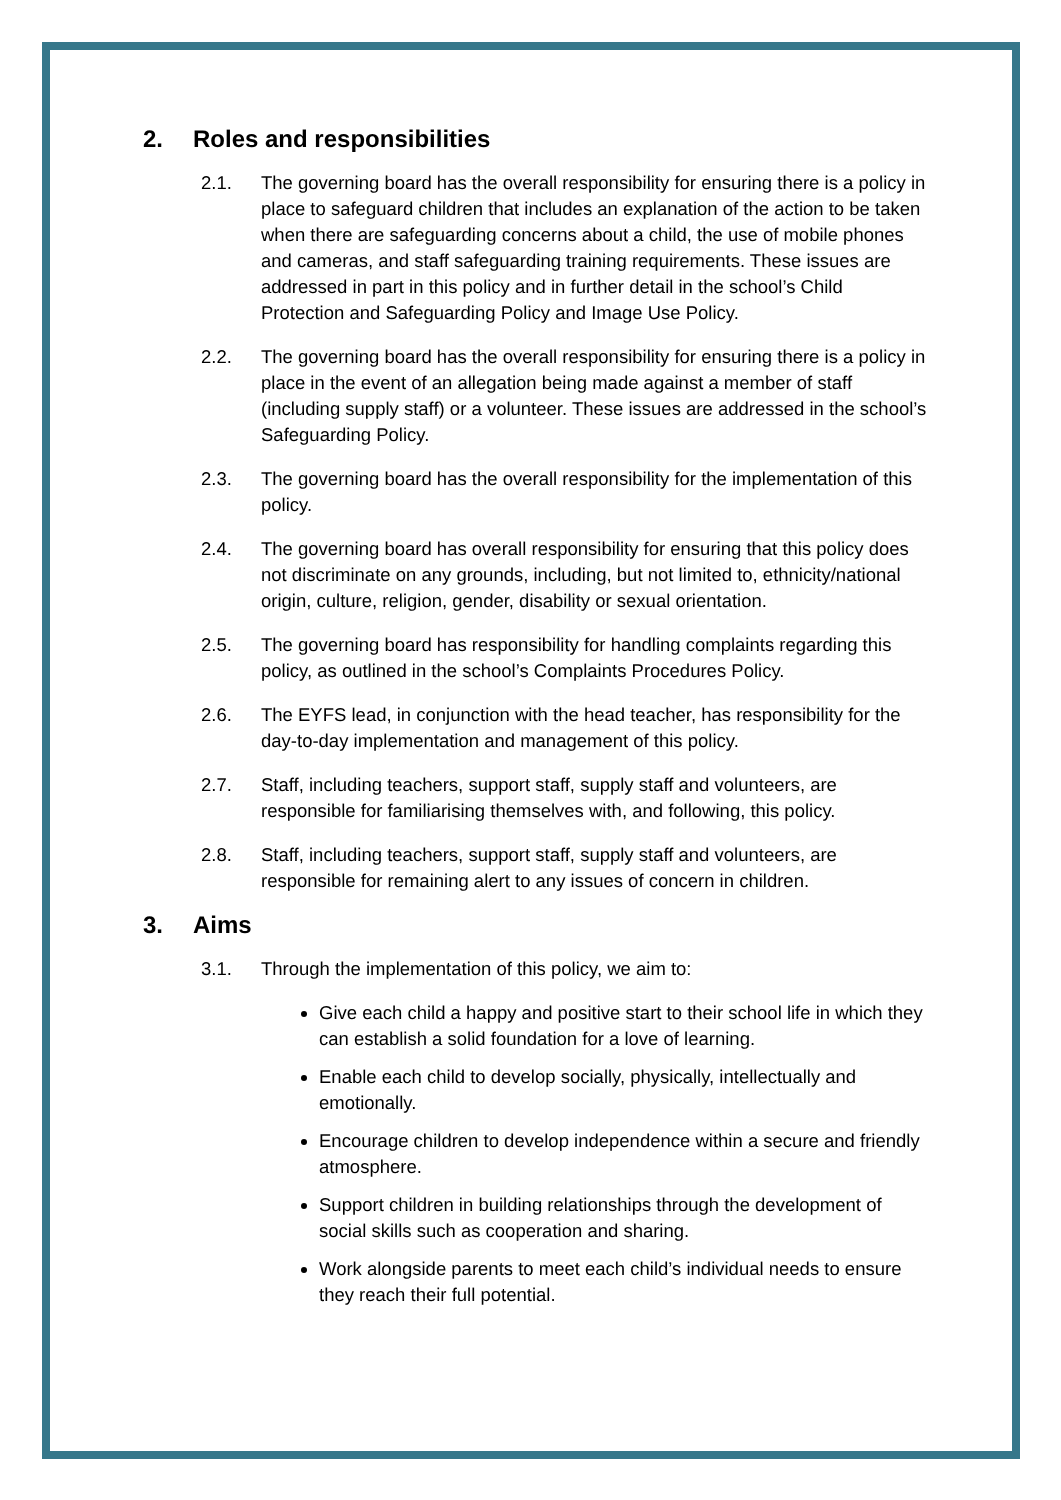2. Roles and responsibilities
2.1. The governing board has the overall responsibility for ensuring there is a policy in place to safeguard children that includes an explanation of the action to be taken when there are safeguarding concerns about a child, the use of mobile phones and cameras, and staff safeguarding training requirements. These issues are addressed in part in this policy and in further detail in the school’s Child Protection and Safeguarding Policy and Image Use Policy.
2.2. The governing board has the overall responsibility for ensuring there is a policy in place in the event of an allegation being made against a member of staff (including supply staff) or a volunteer. These issues are addressed in the school’s Safeguarding Policy.
2.3. The governing board has the overall responsibility for the implementation of this policy.
2.4. The governing board has overall responsibility for ensuring that this policy does not discriminate on any grounds, including, but not limited to, ethnicity/national origin, culture, religion, gender, disability or sexual orientation.
2.5. The governing board has responsibility for handling complaints regarding this policy, as outlined in the school’s Complaints Procedures Policy.
2.6. The EYFS lead, in conjunction with the head teacher, has responsibility for the day-to-day implementation and management of this policy.
2.7. Staff, including teachers, support staff, supply staff and volunteers, are responsible for familiarising themselves with, and following, this policy.
2.8. Staff, including teachers, support staff, supply staff and volunteers, are responsible for remaining alert to any issues of concern in children.
3. Aims
3.1. Through the implementation of this policy, we aim to:
Give each child a happy and positive start to their school life in which they can establish a solid foundation for a love of learning.
Enable each child to develop socially, physically, intellectually and emotionally.
Encourage children to develop independence within a secure and friendly atmosphere.
Support children in building relationships through the development of social skills such as cooperation and sharing.
Work alongside parents to meet each child’s individual needs to ensure they reach their full potential.